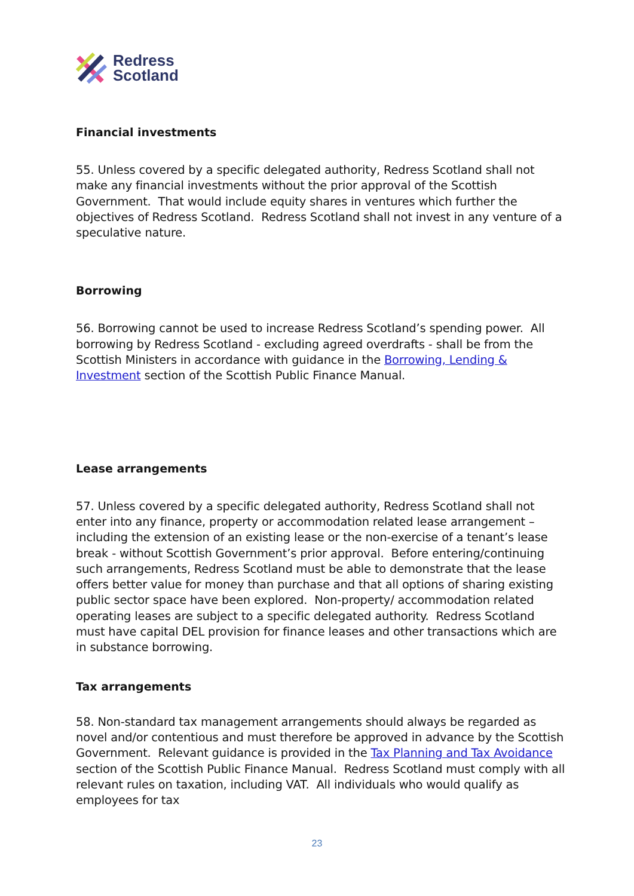Redress
Scotland
Financial investments
55. Unless covered by a specific delegated authority, Redress Scotland shall not make any financial investments without the prior approval of the Scottish Government. That would include equity shares in ventures which further the objectives of Redress Scotland. Redress Scotland shall not invest in any venture of a speculative nature.
Borrowing
56. Borrowing cannot be used to increase Redress Scotland’s spending power. All borrowing by Redress Scotland - excluding agreed overdrafts - shall be from the Scottish Ministers in accordance with guidance in the Borrowing, Lending & Investment section of the Scottish Public Finance Manual.
Lease arrangements
57. Unless covered by a specific delegated authority, Redress Scotland shall not enter into any finance, property or accommodation related lease arrangement – including the extension of an existing lease or the non-exercise of a tenant’s lease break - without Scottish Government’s prior approval. Before entering/continuing such arrangements, Redress Scotland must be able to demonstrate that the lease offers better value for money than purchase and that all options of sharing existing public sector space have been explored. Non-property/ accommodation related operating leases are subject to a specific delegated authority. Redress Scotland must have capital DEL provision for finance leases and other transactions which are in substance borrowing.
Tax arrangements
58. Non-standard tax management arrangements should always be regarded as novel and/or contentious and must therefore be approved in advance by the Scottish Government. Relevant guidance is provided in the Tax Planning and Tax Avoidance section of the Scottish Public Finance Manual. Redress Scotland must comply with all relevant rules on taxation, including VAT. All individuals who would qualify as employees for tax
23